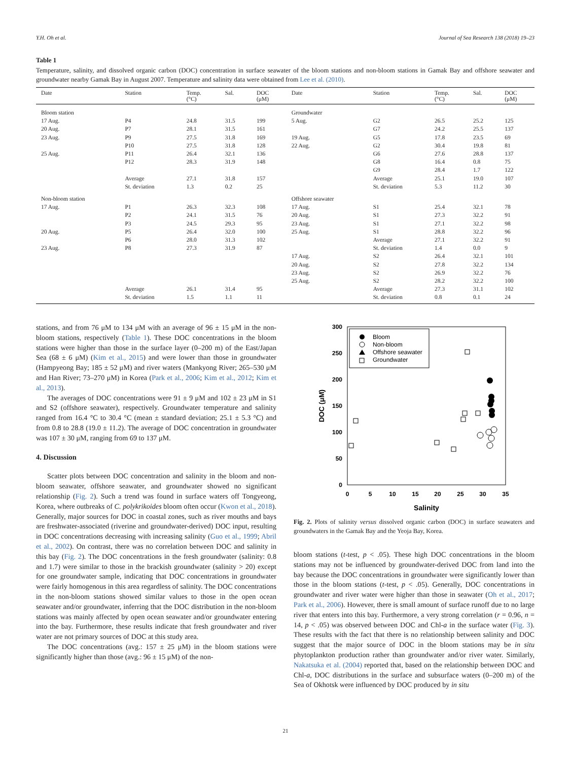Y.H. Oh et al. Journal of Sea Research 138 (2018) 19–23
Table 1
Temperature, salinity, and dissolved organic carbon (DOC) concentration in surface seawater of the bloom stations and non-bloom stations in Gamak Bay and offshore seawater and groundwater nearby Gamak Bay in August 2007. Temperature and salinity data were obtained from Lee et al. (2010).
| Date | Station | Temp. (°C) | Sal. | DOC (μM) | Date | Station | Temp. (°C) | Sal. | DOC (μM) |
| --- | --- | --- | --- | --- | --- | --- | --- | --- | --- |
| Bloom station | | | | | Groundwater | | | | |
| 17 Aug. | P4 | 24.8 | 31.5 | 199 | 5 Aug. | G2 | 26.5 | 25.2 | 125 |
| 20 Aug. | P7 | 28.1 | 31.5 | 161 | | G7 | 24.2 | 25.5 | 137 |
| 23 Aug. | P9 | 27.5 | 31.8 | 169 | 19 Aug. | G5 | 17.8 | 23.5 | 69 |
| | P10 | 27.5 | 31.8 | 128 | 22 Aug. | G2 | 30.4 | 19.8 | 81 |
| 25 Aug. | P11 | 26.4 | 32.1 | 136 | | G6 | 27.6 | 28.8 | 137 |
| | P12 | 28.3 | 31.9 | 148 | | G8 | 16.4 | 0.8 | 75 |
| | | | | | | G9 | 28.4 | 1.7 | 122 |
| | Average | 27.1 | 31.8 | 157 | | Average | 25.1 | 19.0 | 107 |
| | St. deviation | 1.3 | 0.2 | 25 | | St. deviation | 5.3 | 11.2 | 30 |
| Non-bloom station | | | | | Offshore seawater | | | | |
| 17 Aug. | P1 | 26.3 | 32.3 | 108 | 17 Aug. | S1 | 25.4 | 32.1 | 78 |
| | P2 | 24.1 | 31.5 | 76 | 20 Aug. | S1 | 27.3 | 32.2 | 91 |
| | P3 | 24.5 | 29.3 | 95 | 23 Aug. | S1 | 27.1 | 32.2 | 98 |
| 20 Aug. | P5 | 26.4 | 32.0 | 100 | 25 Aug. | S1 | 28.8 | 32.2 | 96 |
| | P6 | 28.0 | 31.3 | 102 | | Average | 27.1 | 32.2 | 91 |
| 23 Aug. | P8 | 27.3 | 31.9 | 87 | | St. deviation | 1.4 | 0.0 | 9 |
| | | | | | 17 Aug. | S2 | 26.4 | 32.1 | 101 |
| | | | | | 20 Aug. | S2 | 27.8 | 32.2 | 134 |
| | | | | | 23 Aug. | S2 | 26.9 | 32.2 | 76 |
| | | | | | 25 Aug. | S2 | 28.2 | 32.2 | 100 |
| | Average | 26.1 | 31.4 | 95 | | Average | 27.3 | 31.1 | 102 |
| | St. deviation | 1.5 | 1.1 | 11 | | St. deviation | 0.8 | 0.1 | 24 |
stations, and from 76 μM to 134 μM with an average of 96 ± 15 μM in the non-bloom stations, respectively (Table 1). These DOC concentrations in the bloom stations were higher than those in the surface layer (0–200 m) of the East/Japan Sea (68 ± 6 μM) (Kim et al., 2015) and were lower than those in groundwater (Hampyeong Bay; 185 ± 52 μM) and river waters (Mankyong River; 265–530 μM and Han River; 73–270 μM) in Korea (Park et al., 2006; Kim et al., 2012; Kim et al., 2013).
The averages of DOC concentrations were 91 ± 9 μM and 102 ± 23 μM in S1 and S2 (offshore seawater), respectively. Groundwater temperature and salinity ranged from 16.4 °C to 30.4 °C (mean ± standard deviation; 25.1 ± 5.3 °C) and from 0.8 to 28.8 (19.0 ± 11.2). The average of DOC concentration in groundwater was 107 ± 30 μM, ranging from 69 to 137 μM.
4. Discussion
Scatter plots between DOC concentration and salinity in the bloom and non-bloom seawater, offshore seawater, and groundwater showed no significant relationship (Fig. 2). Such a trend was found in surface waters off Tongyeong, Korea, where outbreaks of C. polykrikoides bloom often occur (Kwon et al., 2018). Generally, major sources for DOC in coastal zones, such as river mouths and bays are freshwater-associated (riverine and groundwater-derived) DOC input, resulting in DOC concentrations decreasing with increasing salinity (Guo et al., 1999; Abril et al., 2002). On contrast, there was no correlation between DOC and salinity in this bay (Fig. 2). The DOC concentrations in the fresh groundwater (salinity: 0.8 and 1.7) were similar to those in the brackish groundwater (salinity > 20) except for one groundwater sample, indicating that DOC concentrations in groundwater were fairly homogenous in this area regardless of salinity. The DOC concentrations in the non-bloom stations showed similar values to those in the open ocean seawater and/or groundwater, inferring that the DOC distribution in the non-bloom stations was mainly affected by open ocean seawater and/or groundwater entering into the bay. Furthermore, these results indicate that fresh groundwater and river water are not primary sources of DOC at this study area.
The DOC concentrations (avg.: 157 ± 25 μM) in the bloom stations were significantly higher than those (avg.: 96 ± 15 μM) of the non-
300
250
200
150
100
50
0
0
5
10
15
20
25
30
35
Salinity
DOC (μM)
Bloom
Non-bloom
Offshore seawater
Groundwater
Fig. 2. Plots of salinity versus dissolved organic carbon (DOC) in surface seawaters and groundwaters in the Gamak Bay and the Yeoja Bay, Korea.
bloom stations (t-test, p < .05). These high DOC concentrations in the bloom stations may not be influenced by groundwater-derived DOC from land into the bay because the DOC concentrations in groundwater were significantly lower than those in the bloom stations (t-test, p < .05). Generally, DOC concentrations in groundwater and river water were higher than those in seawater (Oh et al., 2017; Park et al., 2006). However, there is small amount of surface runoff due to no large river that enters into this bay. Furthermore, a very strong correlation (r = 0.96, n = 14, p < .05) was observed between DOC and Chl-a in the surface water (Fig. 3). These results with the fact that there is no relationship between salinity and DOC suggest that the major source of DOC in the bloom stations may be in situ phytoplankton production rather than groundwater and/or river water. Similarly, Nakatsuka et al. (2004) reported that, based on the relationship between DOC and Chl-a, DOC distributions in the surface and subsurface waters (0–200 m) of the Sea of Okhotsk were influenced by DOC produced by in situ
21